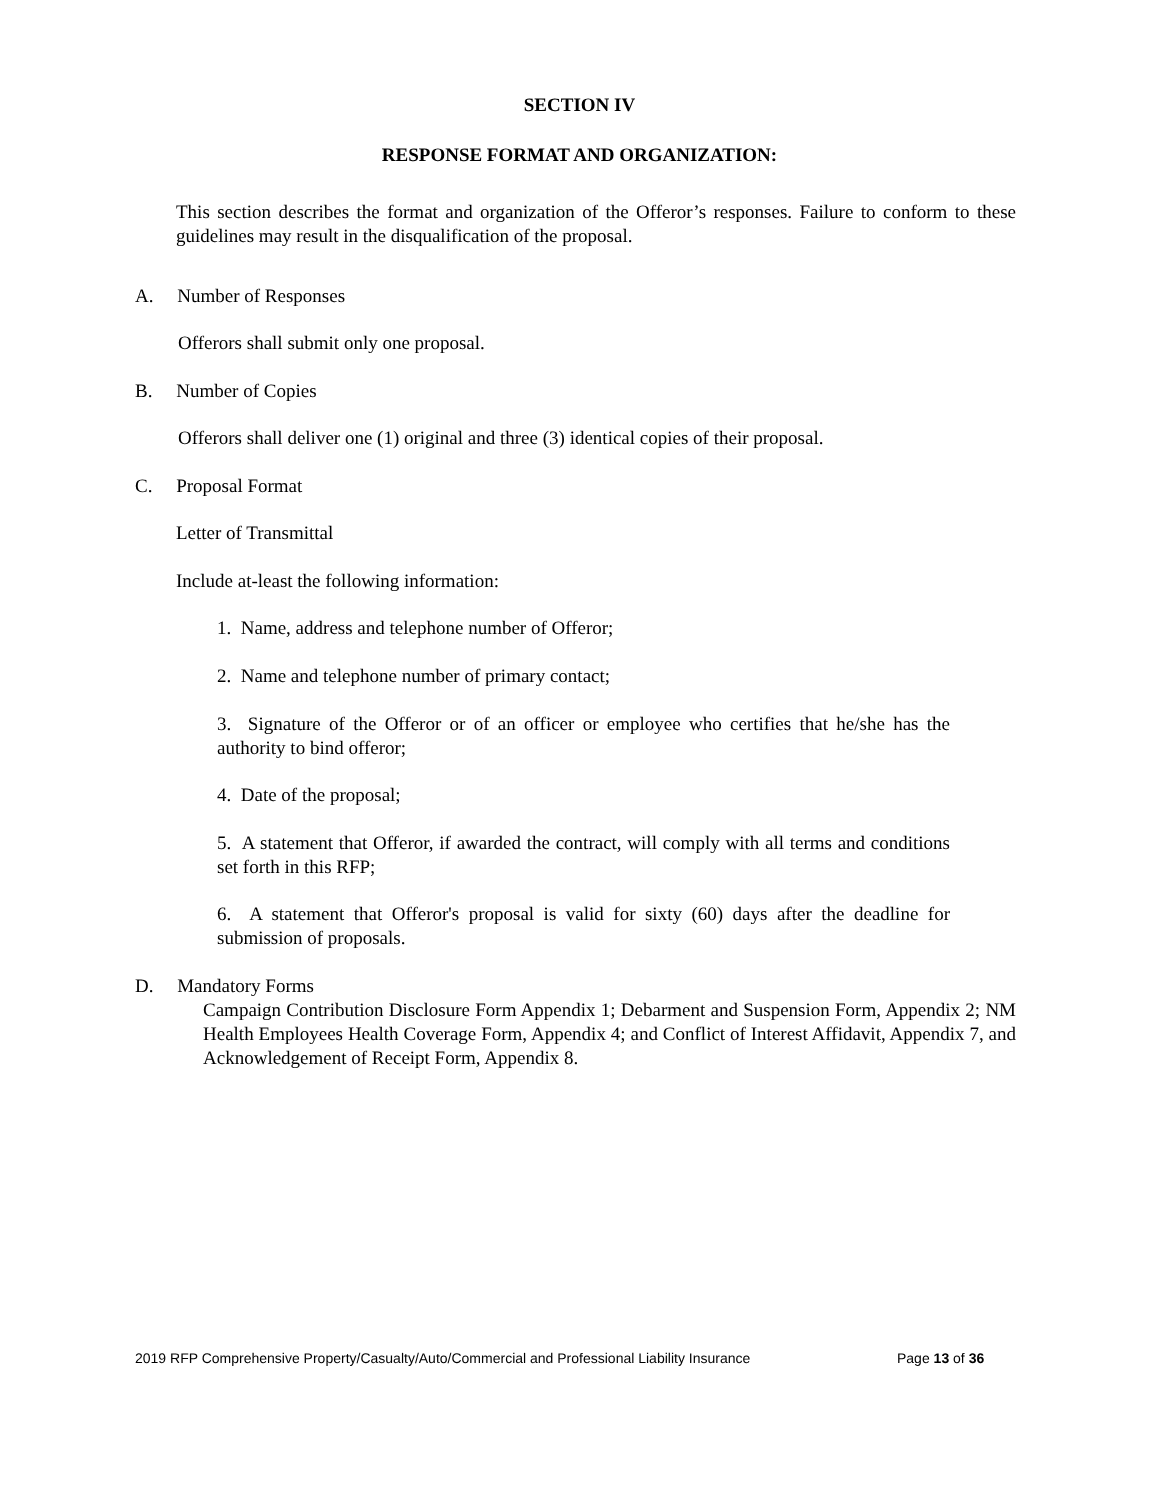SECTION IV
RESPONSE FORMAT AND ORGANIZATION:
This section describes the format and organization of the Offeror’s responses. Failure to conform to these guidelines may result in the disqualification of the proposal.
A. Number of Responses
Offerors shall submit only one proposal.
B. Number of Copies
Offerors shall deliver one (1) original and three (3) identical copies of their proposal.
C. Proposal Format
Letter of Transmittal
Include at-least the following information:
1. Name, address and telephone number of Offeror;
2. Name and telephone number of primary contact;
3. Signature of the Offeror or of an officer or employee who certifies that he/she has the authority to bind offeror;
4. Date of the proposal;
5. A statement that Offeror, if awarded the contract, will comply with all terms and conditions set forth in this RFP;
6. A statement that Offeror's proposal is valid for sixty (60) days after the deadline for submission of proposals.
D. Mandatory Forms
Campaign Contribution Disclosure Form Appendix 1; Debarment and Suspension Form, Appendix 2; NM Health Employees Health Coverage Form, Appendix 4; and Conflict of Interest Affidavit, Appendix 7, and Acknowledgement of Receipt Form, Appendix 8.
2019 RFP Comprehensive Property/Casualty/Auto/Commercial and Professional Liability Insurance
Page 13 of 36